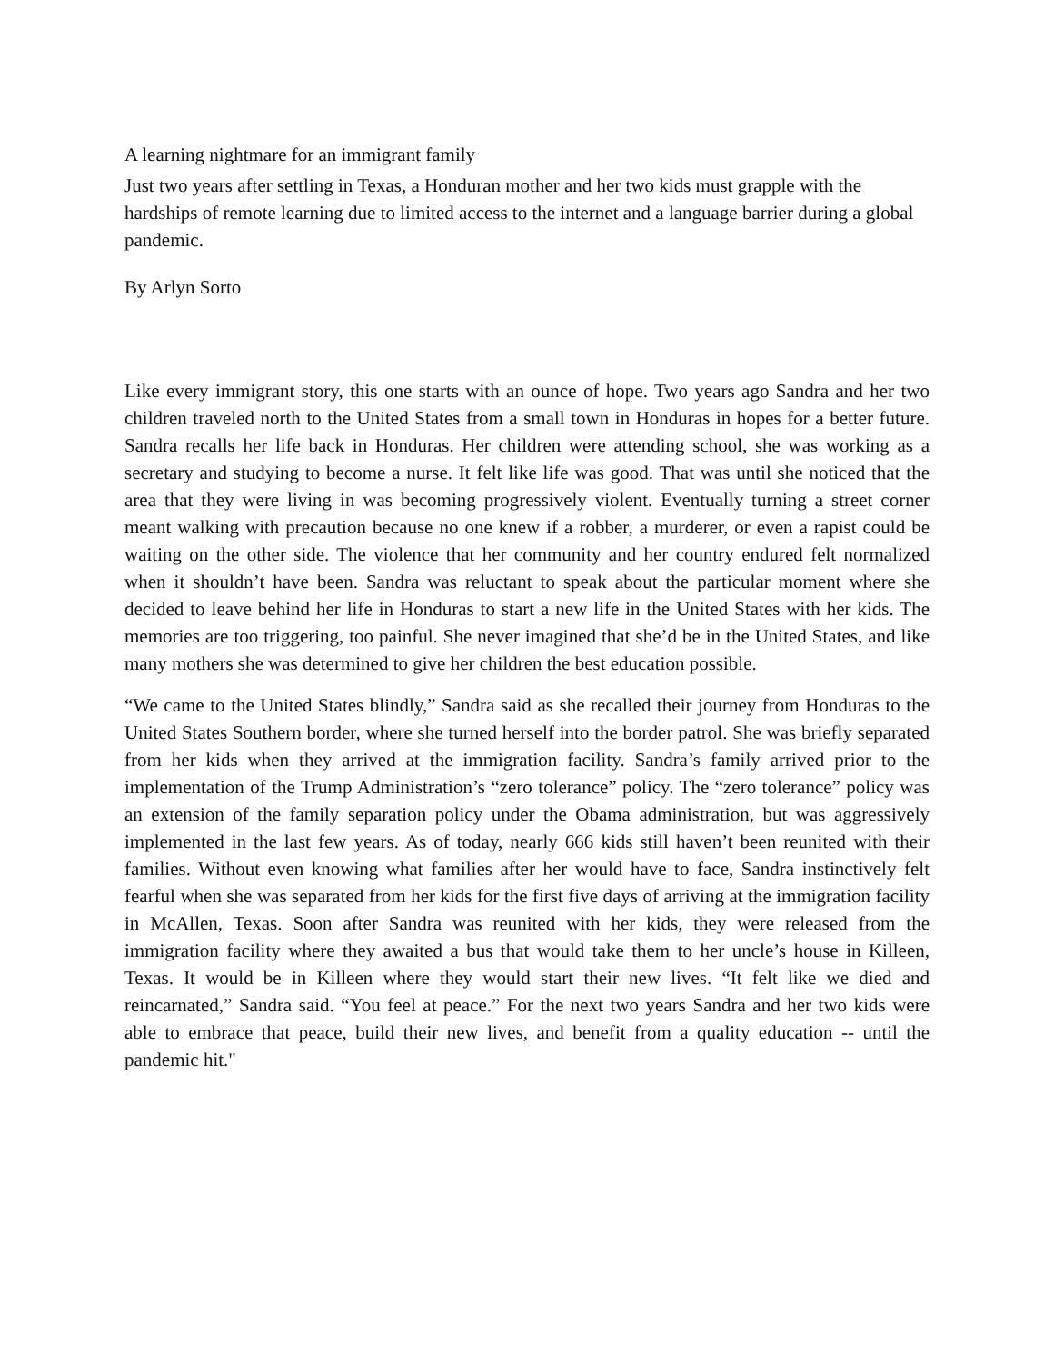A learning nightmare for an immigrant family
Just two years after settling in Texas, a Honduran mother and her two kids must grapple with the hardships of remote learning due to limited access to the internet and a language barrier during a global pandemic.
By Arlyn Sorto
Like every immigrant story, this one starts with an ounce of hope. Two years ago Sandra and her two children traveled north to the United States from a small town in Honduras in hopes for a better future. Sandra recalls her life back in Honduras. Her children were attending school, she was working as a secretary and studying to become a nurse. It felt like life was good. That was until she noticed that the area that they were living in was becoming progressively violent. Eventually turning a street corner meant walking with precaution because no one knew if a robber, a murderer, or even a rapist could be waiting on the other side. The violence that her community and her country endured felt normalized when it shouldn’t have been. Sandra was reluctant to speak about the particular moment where she decided to leave behind her life in Honduras to start a new life in the United States with her kids. The memories are too triggering, too painful. She never imagined that she’d be in the United States, and like many mothers she was determined to give her children the best education possible.
“We came to the United States blindly,” Sandra said as she recalled their journey from Honduras to the United States Southern border, where she turned herself into the border patrol. She was briefly separated from her kids when they arrived at the immigration facility. Sandra’s family arrived prior to the implementation of the Trump Administration’s “zero tolerance” policy. The “zero tolerance” policy was an extension of the family separation policy under the Obama administration, but was aggressively implemented in the last few years. As of today, nearly 666 kids still haven’t been reunited with their families. Without even knowing what families after her would have to face, Sandra instinctively felt fearful when she was separated from her kids for the first five days of arriving at the immigration facility in McAllen, Texas. Soon after Sandra was reunited with her kids, they were released from the immigration facility where they awaited a bus that would take them to her uncle’s house in Killeen, Texas. It would be in Killeen where they would start their new lives. “It felt like we died and reincarnated,” Sandra said. “You feel at peace.” For the next two years Sandra and her two kids were able to embrace that peace, build their new lives, and benefit from a quality education -- until the pandemic hit."